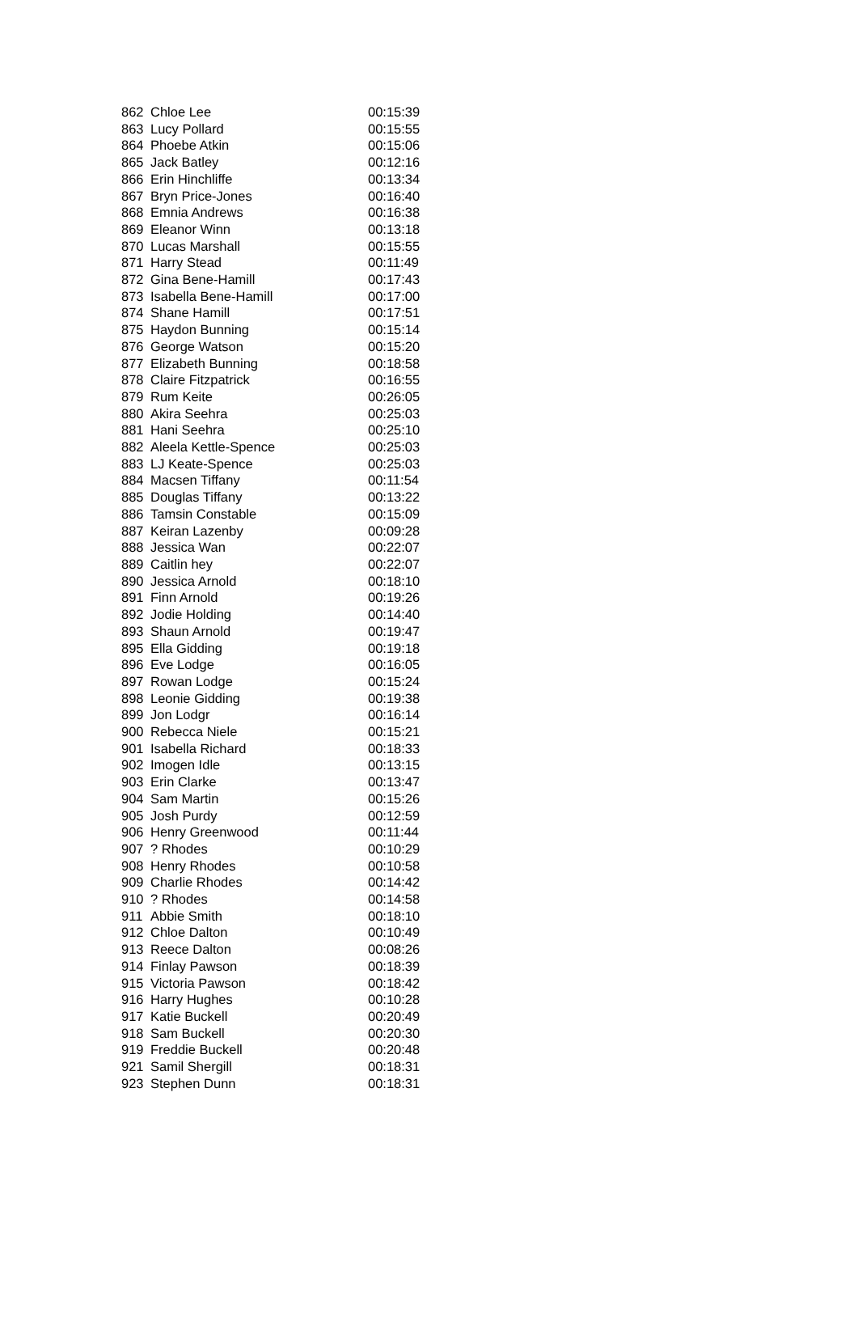| 862 | Chloe Lee | 00:15:39 |
| 863 | Lucy Pollard | 00:15:55 |
| 864 | Phoebe Atkin | 00:15:06 |
| 865 | Jack Batley | 00:12:16 |
| 866 | Erin Hinchliffe | 00:13:34 |
| 867 | Bryn Price-Jones | 00:16:40 |
| 868 | Emnia Andrews | 00:16:38 |
| 869 | Eleanor Winn | 00:13:18 |
| 870 | Lucas Marshall | 00:15:55 |
| 871 | Harry Stead | 00:11:49 |
| 872 | Gina Bene-Hamill | 00:17:43 |
| 873 | Isabella Bene-Hamill | 00:17:00 |
| 874 | Shane Hamill | 00:17:51 |
| 875 | Haydon Bunning | 00:15:14 |
| 876 | George Watson | 00:15:20 |
| 877 | Elizabeth Bunning | 00:18:58 |
| 878 | Claire Fitzpatrick | 00:16:55 |
| 879 | Rum Keite | 00:26:05 |
| 880 | Akira Seehra | 00:25:03 |
| 881 | Hani Seehra | 00:25:10 |
| 882 | Aleela Kettle-Spence | 00:25:03 |
| 883 | LJ Keate-Spence | 00:25:03 |
| 884 | Macsen Tiffany | 00:11:54 |
| 885 | Douglas Tiffany | 00:13:22 |
| 886 | Tamsin Constable | 00:15:09 |
| 887 | Keiran Lazenby | 00:09:28 |
| 888 | Jessica Wan | 00:22:07 |
| 889 | Caitlin hey | 00:22:07 |
| 890 | Jessica Arnold | 00:18:10 |
| 891 | Finn Arnold | 00:19:26 |
| 892 | Jodie Holding | 00:14:40 |
| 893 | Shaun Arnold | 00:19:47 |
| 895 | Ella Gidding | 00:19:18 |
| 896 | Eve Lodge | 00:16:05 |
| 897 | Rowan Lodge | 00:15:24 |
| 898 | Leonie Gidding | 00:19:38 |
| 899 | Jon Lodgr | 00:16:14 |
| 900 | Rebecca Niele | 00:15:21 |
| 901 | Isabella Richard | 00:18:33 |
| 902 | Imogen Idle | 00:13:15 |
| 903 | Erin Clarke | 00:13:47 |
| 904 | Sam Martin | 00:15:26 |
| 905 | Josh Purdy | 00:12:59 |
| 906 | Henry Greenwood | 00:11:44 |
| 907 | ? Rhodes | 00:10:29 |
| 908 | Henry Rhodes | 00:10:58 |
| 909 | Charlie Rhodes | 00:14:42 |
| 910 | ? Rhodes | 00:14:58 |
| 911 | Abbie Smith | 00:18:10 |
| 912 | Chloe Dalton | 00:10:49 |
| 913 | Reece Dalton | 00:08:26 |
| 914 | Finlay Pawson | 00:18:39 |
| 915 | Victoria Pawson | 00:18:42 |
| 916 | Harry Hughes | 00:10:28 |
| 917 | Katie Buckell | 00:20:49 |
| 918 | Sam Buckell | 00:20:30 |
| 919 | Freddie Buckell | 00:20:48 |
| 921 | Samil Shergill | 00:18:31 |
| 923 | Stephen Dunn | 00:18:31 |